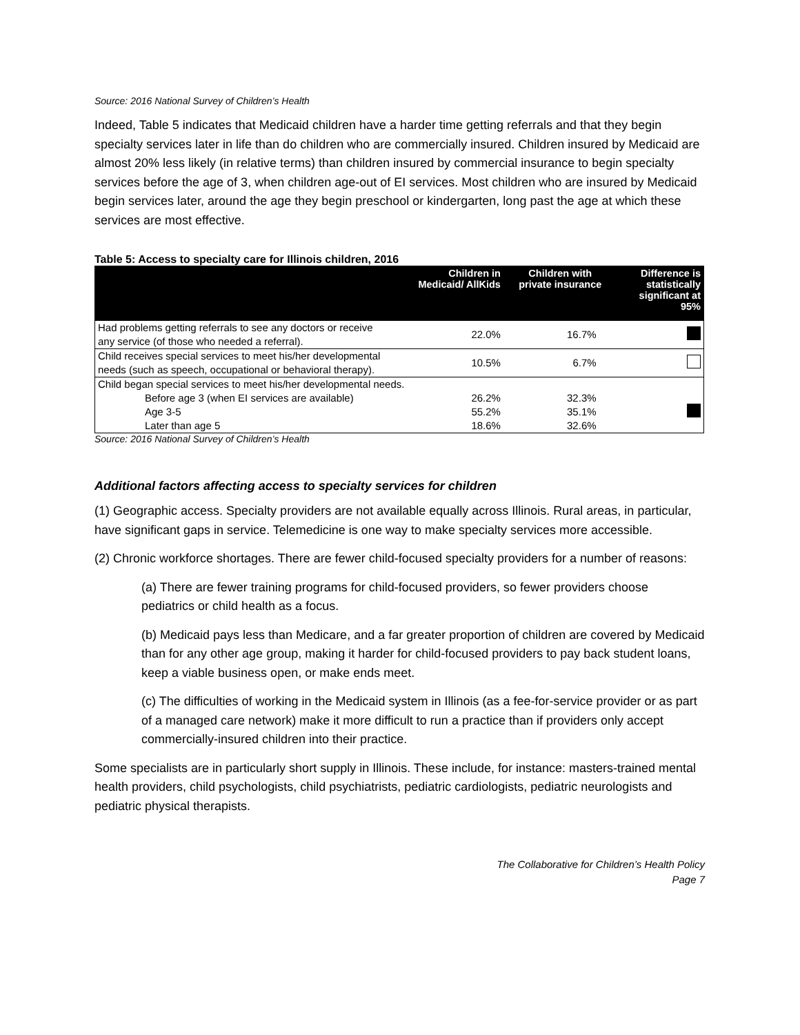Source: 2016 National Survey of Children’s Health
Indeed, Table 5 indicates that Medicaid children have a harder time getting referrals and that they begin specialty services later in life than do children who are commercially insured. Children insured by Medicaid are almost 20% less likely (in relative terms) than children insured by commercial insurance to begin specialty services before the age of 3, when children age-out of EI services. Most children who are insured by Medicaid begin services later, around the age they begin preschool or kindergarten, long past the age at which these services are most effective.
Table 5: Access to specialty care for Illinois children, 2016
| | Children in Medicaid/ AllKids | Children with private insurance | Difference is statistically significant at 95% |
| --- | --- | --- | --- |
| Had problems getting referrals to see any doctors or receive any service (of those who needed a referral). | 22.0% | 16.7% | |
| Child receives special services to meet his/her developmental needs (such as speech, occupational or behavioral therapy). | 10.5% | 6.7% | |
| Child began special services to meet his/her developmental needs. | | | |
| Before age 3 (when EI services are available) | 26.2% | 32.3% | |
| Age 3-5 | 55.2% | 35.1% | |
| Later than age 5 | 18.6% | 32.6% | |
Source: 2016 National Survey of Children’s Health
Additional factors affecting access to specialty services for children
(1) Geographic access. Specialty providers are not available equally across Illinois. Rural areas, in particular, have significant gaps in service. Telemedicine is one way to make specialty services more accessible.
(2) Chronic workforce shortages. There are fewer child-focused specialty providers for a number of reasons:
(a) There are fewer training programs for child-focused providers, so fewer providers choose pediatrics or child health as a focus.
(b) Medicaid pays less than Medicare, and a far greater proportion of children are covered by Medicaid than for any other age group, making it harder for child-focused providers to pay back student loans, keep a viable business open, or make ends meet.
(c) The difficulties of working in the Medicaid system in Illinois (as a fee-for-service provider or as part of a managed care network) make it more difficult to run a practice than if providers only accept commercially-insured children into their practice.
Some specialists are in particularly short supply in Illinois. These include, for instance: masters-trained mental health providers, child psychologists, child psychiatrists, pediatric cardiologists, pediatric neurologists and pediatric physical therapists.
The Collaborative for Children’s Health Policy
Page 7